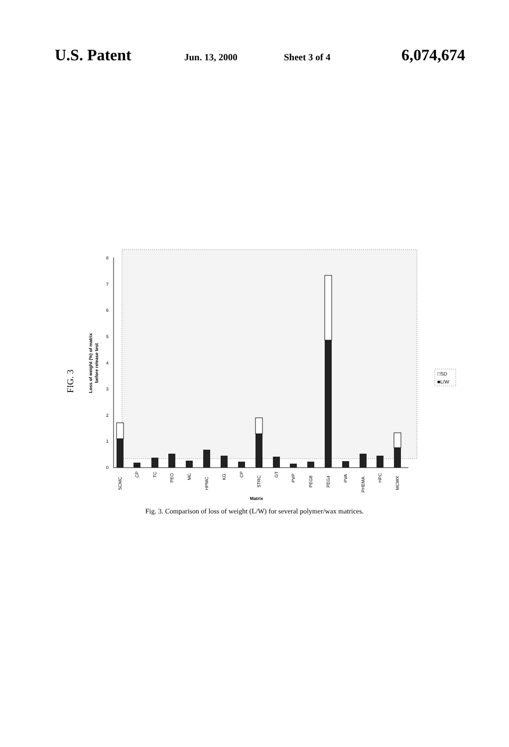U.S. Patent Jun. 13, 2000 Sheet 3 of 4 6,074,674
FIG. 3
Loss of weight (%) of matrix
before release test
0
1
2
3
4
5
6
7
8
SCMC
CP
TC
PEO
MC
HPMC
KG
CP
STRC
GT
PVP
PEG8
PEG4
PVA
PHEMA
HPC
MCWX
Matrix
□SD
■L/W
Fig. 3. Comparison of loss of weight (L/W) for several polymer/wax matrices.